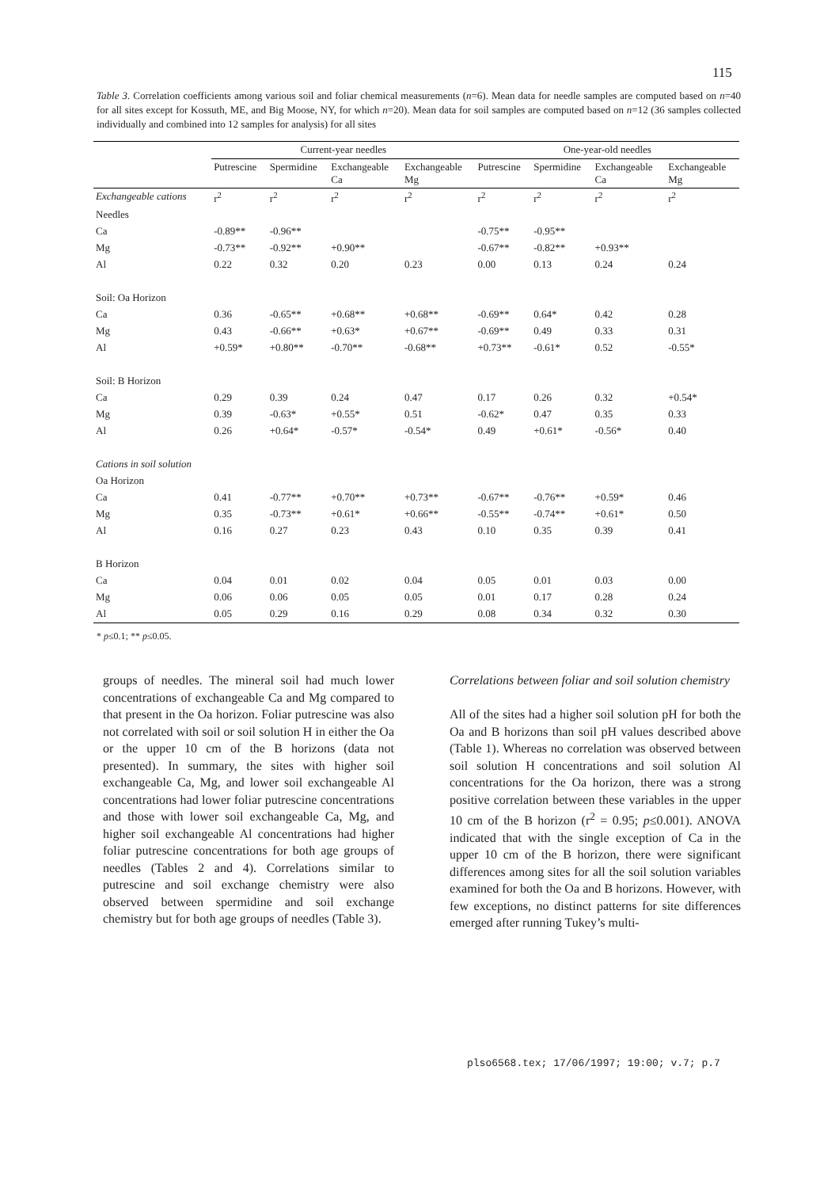115
Table 3. Correlation coefficients among various soil and foliar chemical measurements (n=6). Mean data for needle samples are computed based on n=40 for all sites except for Kossuth, ME, and Big Moose, NY, for which n=20). Mean data for soil samples are computed based on n=12 (36 samples collected individually and combined into 12 samples for analysis) for all sites
| | Current-year needles | | | | One-year-old needles | | | |
| --- | --- | --- | --- | --- | --- | --- | --- | --- |
| | Putrescine | Spermidine | Exchangeable Ca | Exchangeable Mg | Putrescine | Spermidine | Exchangeable Ca | Exchangeable Mg |
| Exchangeable cations | r<sup>2</sup> | r<sup>2</sup> | r<sup>2</sup> | r<sup>2</sup> | r<sup>2</sup> | r<sup>2</sup> | r<sup>2</sup> | r<sup>2</sup> |
| Needles | | | | | | | | |
| Ca | -0.89** | -0.96** | | | -0.75** | -0.95** | | |
| Mg | -0.73** | -0.92** | +0.90** | | -0.67** | -0.82** | +0.93** | |
| Al | 0.22 | 0.32 | 0.20 | 0.23 | 0.00 | 0.13 | 0.24 | 0.24 |
| Soil: Oa Horizon | | | | | | | | |
| Ca | 0.36 | -0.65** | +0.68** | +0.68** | -0.69** | 0.64* | 0.42 | 0.28 |
| Mg | 0.43 | -0.66** | +0.63* | +0.67** | -0.69** | 0.49 | 0.33 | 0.31 |
| Al | +0.59* | +0.80** | -0.70** | -0.68** | +0.73** | -0.61* | 0.52 | -0.55* |
| Soil: B Horizon | | | | | | | | |
| Ca | 0.29 | 0.39 | 0.24 | 0.47 | 0.17 | 0.26 | 0.32 | +0.54* |
| Mg | 0.39 | -0.63* | +0.55* | 0.51 | -0.62* | 0.47 | 0.35 | 0.33 |
| Al | 0.26 | +0.64* | -0.57* | -0.54* | 0.49 | +0.61* | -0.56* | 0.40 |
| Cations in soil solution | | | | | | | | |
| Oa Horizon | | | | | | | | |
| Ca | 0.41 | -0.77** | +0.70** | +0.73** | -0.67** | -0.76** | +0.59* | 0.46 |
| Mg | 0.35 | -0.73** | +0.61* | +0.66** | -0.55** | -0.74** | +0.61* | 0.50 |
| Al | 0.16 | 0.27 | 0.23 | 0.43 | 0.10 | 0.35 | 0.39 | 0.41 |
| B Horizon | | | | | | | | |
| Ca | 0.04 | 0.01 | 0.02 | 0.04 | 0.05 | 0.01 | 0.03 | 0.00 |
| Mg | 0.06 | 0.06 | 0.05 | 0.05 | 0.01 | 0.17 | 0.28 | 0.24 |
| Al | 0.05 | 0.29 | 0.16 | 0.29 | 0.08 | 0.34 | 0.32 | 0.30 |
* p≤0.1; ** p≤0.05.
groups of needles. The mineral soil had much lower concentrations of exchangeable Ca and Mg compared to that present in the Oa horizon. Foliar putrescine was also not correlated with soil or soil solution H in either the Oa or the upper 10 cm of the B horizons (data not presented). In summary, the sites with higher soil exchangeable Ca, Mg, and lower soil exchangeable Al concentrations had lower foliar putrescine concentrations and those with lower soil exchangeable Ca, Mg, and higher soil exchangeable Al concentrations had higher foliar putrescine concentrations for both age groups of needles (Tables 2 and 4). Correlations similar to putrescine and soil exchange chemistry were also observed between spermidine and soil exchange chemistry but for both age groups of needles (Table 3).
Correlations between foliar and soil solution chemistry
All of the sites had a higher soil solution pH for both the Oa and B horizons than soil pH values described above (Table 1). Whereas no correlation was observed between soil solution H concentrations and soil solution Al concentrations for the Oa horizon, there was a strong positive correlation between these variables in the upper 10 cm of the B horizon (r<sup>2</sup> = 0.95; p≤0.001). ANOVA indicated that with the single exception of Ca in the upper 10 cm of the B horizon, there were significant differences among sites for all the soil solution variables examined for both the Oa and B horizons. However, with few exceptions, no distinct patterns for site differences emerged after running Tukey’s multi-
plso6568.tex; 17/06/1997; 19:00; v.7; p.7